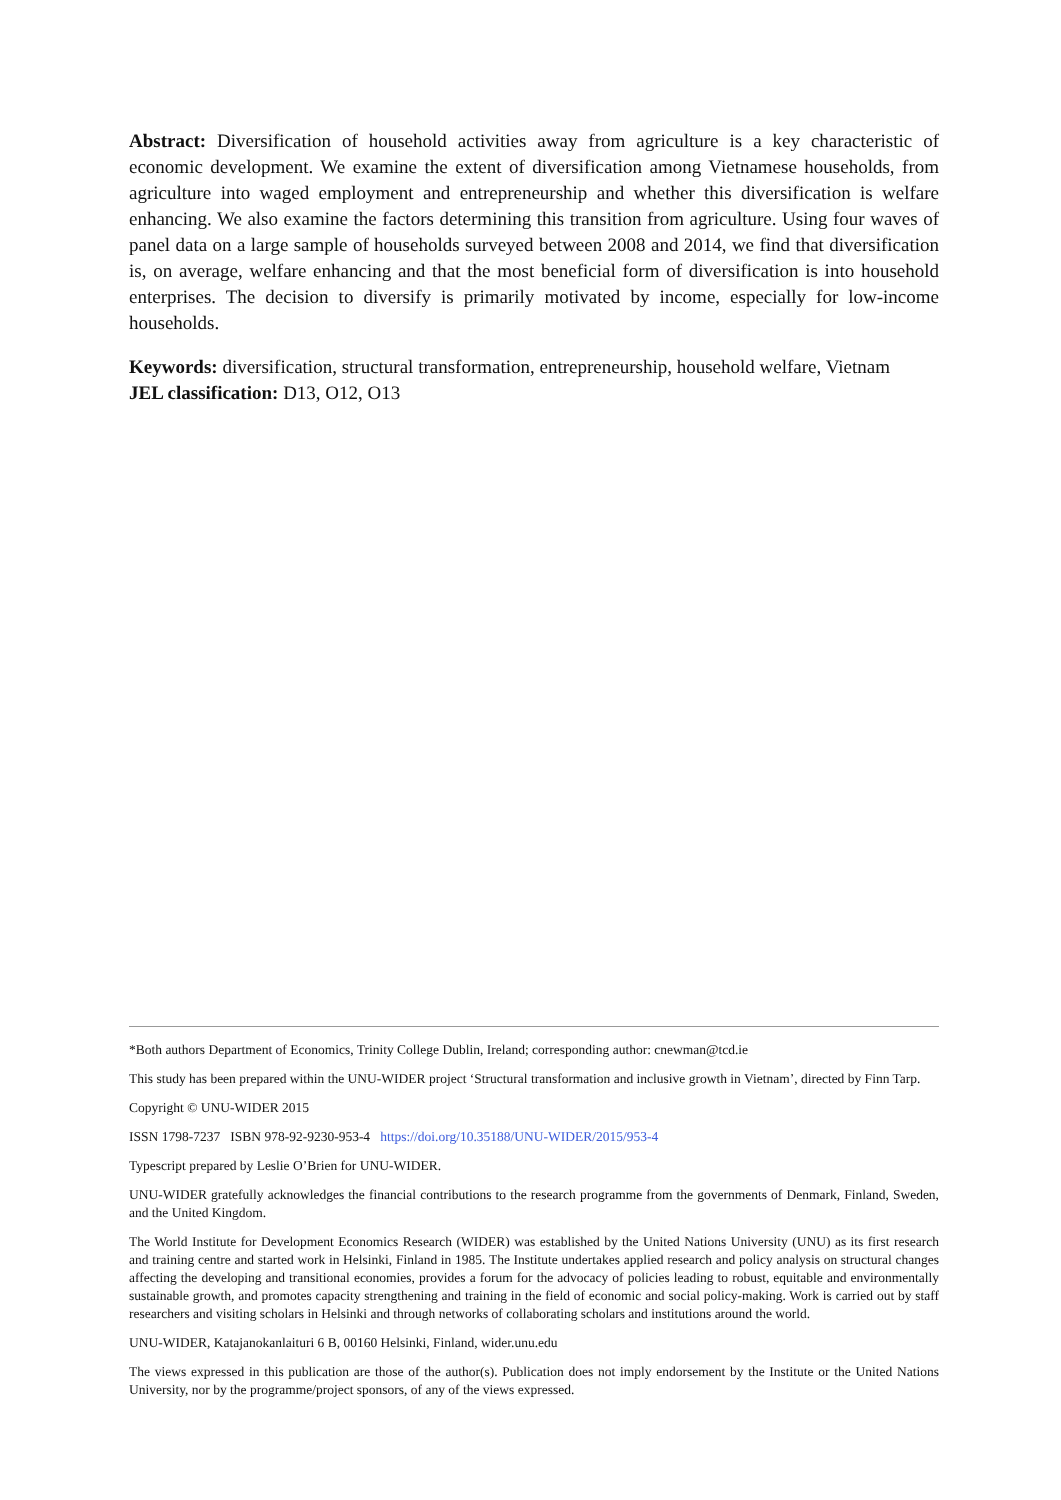Abstract: Diversification of household activities away from agriculture is a key characteristic of economic development. We examine the extent of diversification among Vietnamese households, from agriculture into waged employment and entrepreneurship and whether this diversification is welfare enhancing. We also examine the factors determining this transition from agriculture. Using four waves of panel data on a large sample of households surveyed between 2008 and 2014, we find that diversification is, on average, welfare enhancing and that the most beneficial form of diversification is into household enterprises. The decision to diversify is primarily motivated by income, especially for low-income households.
Keywords: diversification, structural transformation, entrepreneurship, household welfare, Vietnam
JEL classification: D13, O12, O13
*Both authors Department of Economics, Trinity College Dublin, Ireland; corresponding author: cnewman@tcd.ie
This study has been prepared within the UNU-WIDER project ‘Structural transformation and inclusive growth in Vietnam’, directed by Finn Tarp.
Copyright © UNU-WIDER 2015
ISSN 1798-7237 ISBN 978-92-9230-953-4 https://doi.org/10.35188/UNU-WIDER/2015/953-4
Typescript prepared by Leslie O’Brien for UNU-WIDER.
UNU-WIDER gratefully acknowledges the financial contributions to the research programme from the governments of Denmark, Finland, Sweden, and the United Kingdom.
The World Institute for Development Economics Research (WIDER) was established by the United Nations University (UNU) as its first research and training centre and started work in Helsinki, Finland in 1985. The Institute undertakes applied research and policy analysis on structural changes affecting the developing and transitional economies, provides a forum for the advocacy of policies leading to robust, equitable and environmentally sustainable growth, and promotes capacity strengthening and training in the field of economic and social policy-making. Work is carried out by staff researchers and visiting scholars in Helsinki and through networks of collaborating scholars and institutions around the world.
UNU-WIDER, Katajanokanlaituri 6 B, 00160 Helsinki, Finland, wider.unu.edu
The views expressed in this publication are those of the author(s). Publication does not imply endorsement by the Institute or the United Nations University, nor by the programme/project sponsors, of any of the views expressed.